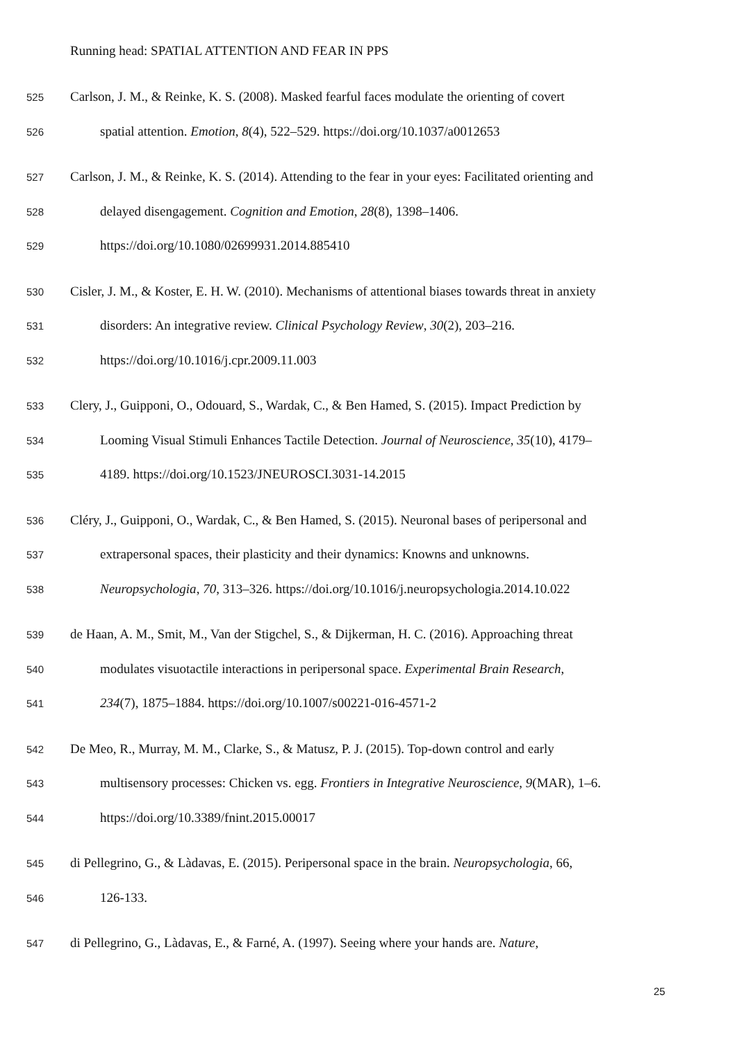Running head: SPATIAL ATTENTION AND FEAR IN PPS
525 Carlson, J. M., & Reinke, K. S. (2008). Masked fearful faces modulate the orienting of covert
526 spatial attention. Emotion, 8(4), 522–529. https://doi.org/10.1037/a0012653
527 Carlson, J. M., & Reinke, K. S. (2014). Attending to the fear in your eyes: Facilitated orienting and
528 delayed disengagement. Cognition and Emotion, 28(8), 1398–1406.
529 https://doi.org/10.1080/02699931.2014.885410
530 Cisler, J. M., & Koster, E. H. W. (2010). Mechanisms of attentional biases towards threat in anxiety
531 disorders: An integrative review. Clinical Psychology Review, 30(2), 203–216.
532 https://doi.org/10.1016/j.cpr.2009.11.003
533 Clery, J., Guipponi, O., Odouard, S., Wardak, C., & Ben Hamed, S. (2015). Impact Prediction by
534 Looming Visual Stimuli Enhances Tactile Detection. Journal of Neuroscience, 35(10), 4179–
535 4189. https://doi.org/10.1523/JNEUROSCI.3031-14.2015
536 Cléry, J., Guipponi, O., Wardak, C., & Ben Hamed, S. (2015). Neuronal bases of peripersonal and
537 extrapersonal spaces, their plasticity and their dynamics: Knowns and unknowns.
538 Neuropsychologia, 70, 313–326. https://doi.org/10.1016/j.neuropsychologia.2014.10.022
539 de Haan, A. M., Smit, M., Van der Stigchel, S., & Dijkerman, H. C. (2016). Approaching threat
540 modulates visuotactile interactions in peripersonal space. Experimental Brain Research,
541 234(7), 1875–1884. https://doi.org/10.1007/s00221-016-4571-2
542 De Meo, R., Murray, M. M., Clarke, S., & Matusz, P. J. (2015). Top-down control and early
543 multisensory processes: Chicken vs. egg. Frontiers in Integrative Neuroscience, 9(MAR), 1–6.
544 https://doi.org/10.3389/fnint.2015.00017
545 di Pellegrino, G., & Làdavas, E. (2015). Peripersonal space in the brain. Neuropsychologia, 66,
546 126-133.
547 di Pellegrino, G., Làdavas, E., & Farné, A. (1997). Seeing where your hands are. Nature,
25